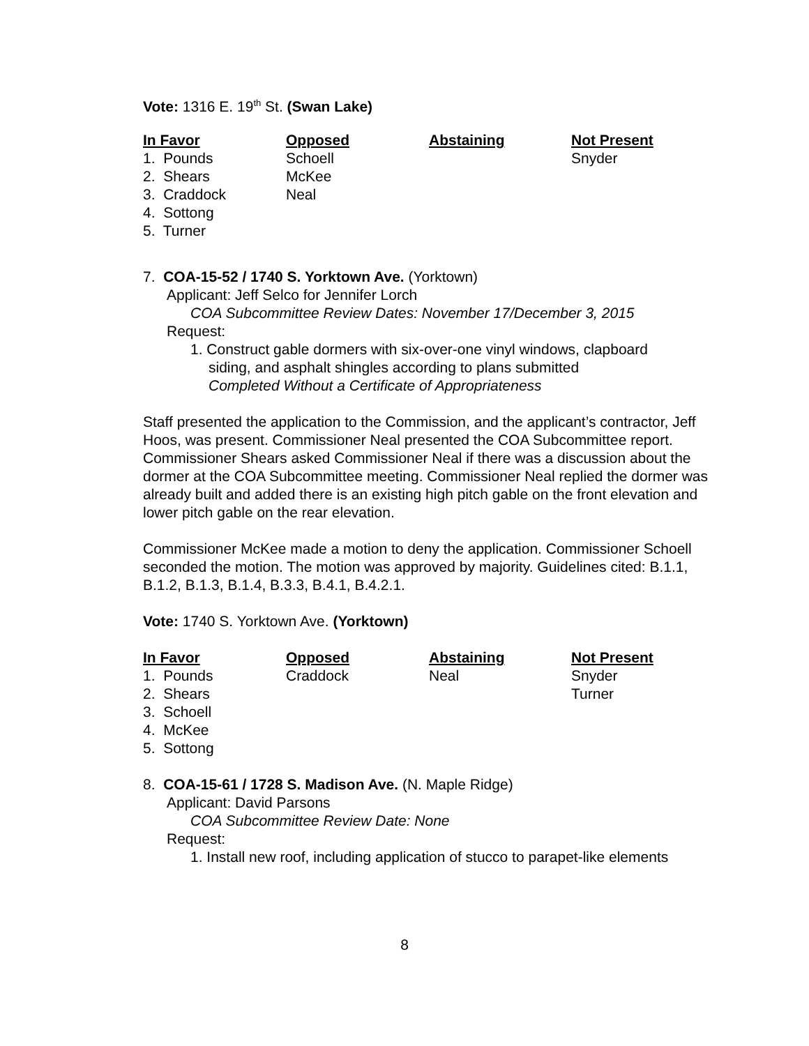Vote: 1316 E. 19<sup>th</sup> St. (Swan Lake)
| In Favor | Opposed | Abstaining | Not Present |
| --- | --- | --- | --- |
| 1. Pounds | Schoell | | Snyder |
| 2. Shears | McKee | | |
| 3. Craddock | Neal | | |
| 4. Sottong | | | |
| 5. Turner | | | |
7. COA-15-52 / 1740 S. Yorktown Ave. (Yorktown)
Applicant: Jeff Selco for Jennifer Lorch
COA Subcommittee Review Dates: November 17/December 3, 2015
Request:
1. Construct gable dormers with six-over-one vinyl windows, clapboard
siding, and asphalt shingles according to plans submitted
Completed Without a Certificate of Appropriateness
Staff presented the application to the Commission, and the applicant’s contractor, Jeff Hoos, was present. Commissioner Neal presented the COA Subcommittee report. Commissioner Shears asked Commissioner Neal if there was a discussion about the dormer at the COA Subcommittee meeting. Commissioner Neal replied the dormer was already built and added there is an existing high pitch gable on the front elevation and lower pitch gable on the rear elevation.
Commissioner McKee made a motion to deny the application. Commissioner Schoell seconded the motion. The motion was approved by majority. Guidelines cited: B.1.1, B.1.2, B.1.3, B.1.4, B.3.3, B.4.1, B.4.2.1.
Vote: 1740 S. Yorktown Ave. (Yorktown)
| In Favor | Opposed | Abstaining | Not Present |
| --- | --- | --- | --- |
| 1. Pounds | Craddock | Neal | Snyder |
| 2. Shears | | | Turner |
| 3. Schoell | | | |
| 4. McKee | | | |
| 5. Sottong | | | |
8. COA-15-61 / 1728 S. Madison Ave. (N. Maple Ridge)
Applicant: David Parsons
COA Subcommittee Review Date: None
Request:
1. Install new roof, including application of stucco to parapet-like elements
8